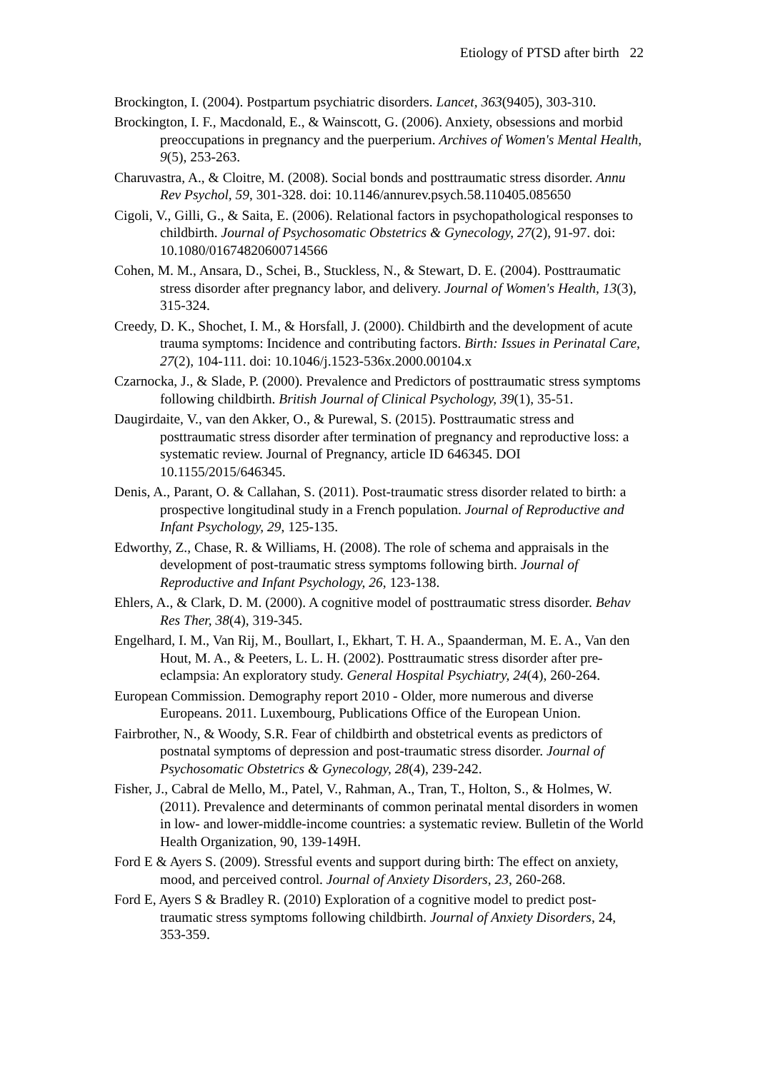Etiology of PTSD after birth 22
Brockington, I. (2004). Postpartum psychiatric disorders. Lancet, 363(9405), 303-310.
Brockington, I. F., Macdonald, E., & Wainscott, G. (2006). Anxiety, obsessions and morbid preoccupations in pregnancy and the puerperium. Archives of Women's Mental Health, 9(5), 253-263.
Charuvastra, A., & Cloitre, M. (2008). Social bonds and posttraumatic stress disorder. Annu Rev Psychol, 59, 301-328. doi: 10.1146/annurev.psych.58.110405.085650
Cigoli, V., Gilli, G., & Saita, E. (2006). Relational factors in psychopathological responses to childbirth. Journal of Psychosomatic Obstetrics & Gynecology, 27(2), 91-97. doi: 10.1080/01674820600714566
Cohen, M. M., Ansara, D., Schei, B., Stuckless, N., & Stewart, D. E. (2004). Posttraumatic stress disorder after pregnancy labor, and delivery. Journal of Women's Health, 13(3), 315-324.
Creedy, D. K., Shochet, I. M., & Horsfall, J. (2000). Childbirth and the development of acute trauma symptoms: Incidence and contributing factors. Birth: Issues in Perinatal Care, 27(2), 104-111. doi: 10.1046/j.1523-536x.2000.00104.x
Czarnocka, J., & Slade, P. (2000). Prevalence and Predictors of posttraumatic stress symptoms following childbirth. British Journal of Clinical Psychology, 39(1), 35-51.
Daugirdaite, V., van den Akker, O., & Purewal, S. (2015). Posttraumatic stress and posttraumatic stress disorder after termination of pregnancy and reproductive loss: a systematic review. Journal of Pregnancy, article ID 646345. DOI 10.1155/2015/646345.
Denis, A., Parant, O. & Callahan, S. (2011). Post-traumatic stress disorder related to birth: a prospective longitudinal study in a French population. Journal of Reproductive and Infant Psychology, 29, 125-135.
Edworthy, Z., Chase, R. & Williams, H. (2008). The role of schema and appraisals in the development of post-traumatic stress symptoms following birth. Journal of Reproductive and Infant Psychology, 26, 123-138.
Ehlers, A., & Clark, D. M. (2000). A cognitive model of posttraumatic stress disorder. Behav Res Ther, 38(4), 319-345.
Engelhard, I. M., Van Rij, M., Boullart, I., Ekhart, T. H. A., Spaanderman, M. E. A., Van den Hout, M. A., & Peeters, L. L. H. (2002). Posttraumatic stress disorder after pre-eclampsia: An exploratory study. General Hospital Psychiatry, 24(4), 260-264.
European Commission. Demography report 2010 - Older, more numerous and diverse Europeans. 2011. Luxembourg, Publications Office of the European Union.
Fairbrother, N., & Woody, S.R. Fear of childbirth and obstetrical events as predictors of postnatal symptoms of depression and post-traumatic stress disorder. Journal of Psychosomatic Obstetrics & Gynecology, 28(4), 239-242.
Fisher, J., Cabral de Mello, M., Patel, V., Rahman, A., Tran, T., Holton, S., & Holmes, W. (2011). Prevalence and determinants of common perinatal mental disorders in women in low- and lower-middle-income countries: a systematic review. Bulletin of the World Health Organization, 90, 139-149H.
Ford E & Ayers S. (2009). Stressful events and support during birth: The effect on anxiety, mood, and perceived control. Journal of Anxiety Disorders, 23, 260-268.
Ford E, Ayers S & Bradley R. (2010) Exploration of a cognitive model to predict post-traumatic stress symptoms following childbirth. Journal of Anxiety Disorders, 24, 353-359.